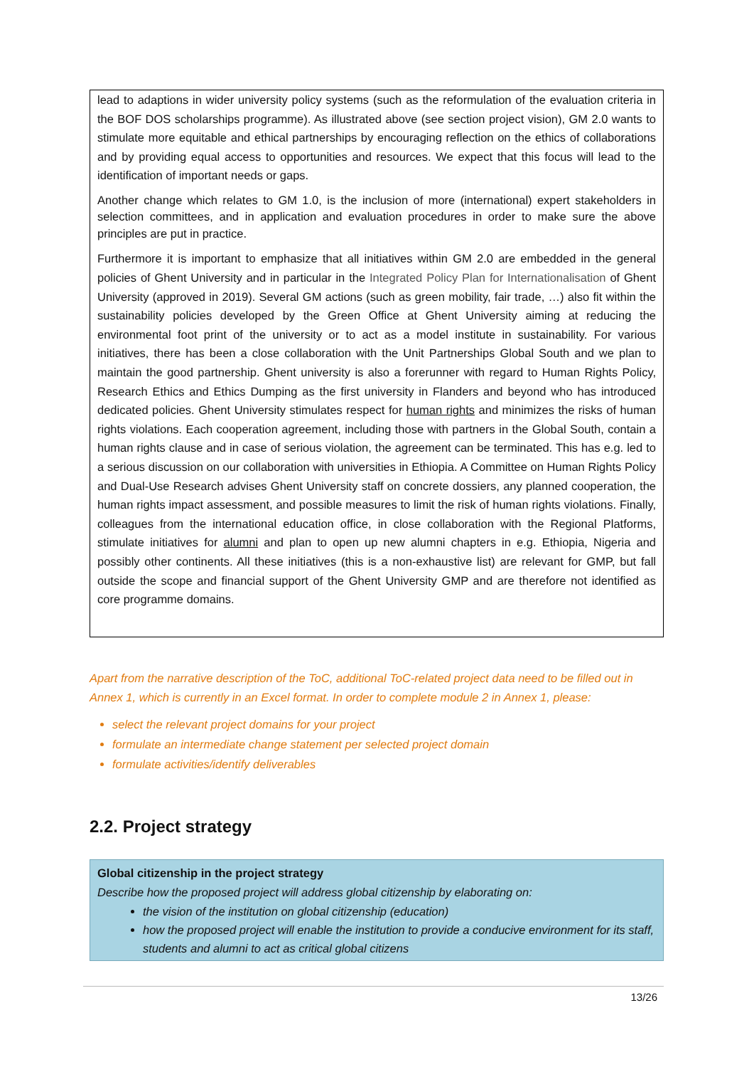lead to adaptions in wider university policy systems (such as the reformulation of the evaluation criteria in the BOF DOS scholarships programme). As illustrated above (see section project vision), GM 2.0 wants to stimulate more equitable and ethical partnerships by encouraging reflection on the ethics of collaborations and by providing equal access to opportunities and resources. We expect that this focus will lead to the identification of important needs or gaps.
Another change which relates to GM 1.0, is the inclusion of more (international) expert stakeholders in selection committees, and in application and evaluation procedures in order to make sure the above principles are put in practice.
Furthermore it is important to emphasize that all initiatives within GM 2.0 are embedded in the general policies of Ghent University and in particular in the Integrated Policy Plan for Internationalisation of Ghent University (approved in 2019). Several GM actions (such as green mobility, fair trade, …) also fit within the sustainability policies developed by the Green Office at Ghent University aiming at reducing the environmental foot print of the university or to act as a model institute in sustainability. For various initiatives, there has been a close collaboration with the Unit Partnerships Global South and we plan to maintain the good partnership. Ghent university is also a forerunner with regard to Human Rights Policy, Research Ethics and Ethics Dumping as the first university in Flanders and beyond who has introduced dedicated policies. Ghent University stimulates respect for human rights and minimizes the risks of human rights violations. Each cooperation agreement, including those with partners in the Global South, contain a human rights clause and in case of serious violation, the agreement can be terminated. This has e.g. led to a serious discussion on our collaboration with universities in Ethiopia. A Committee on Human Rights Policy and Dual-Use Research advises Ghent University staff on concrete dossiers, any planned cooperation, the human rights impact assessment, and possible measures to limit the risk of human rights violations. Finally, colleagues from the international education office, in close collaboration with the Regional Platforms, stimulate initiatives for alumni and plan to open up new alumni chapters in e.g. Ethiopia, Nigeria and possibly other continents. All these initiatives (this is a non-exhaustive list) are relevant for GMP, but fall outside the scope and financial support of the Ghent University GMP and are therefore not identified as core programme domains.
Apart from the narrative description of the ToC, additional ToC-related project data need to be filled out in Annex 1, which is currently in an Excel format. In order to complete module 2 in Annex 1, please:
select the relevant project domains for your project
formulate an intermediate change statement per selected project domain
formulate activities/identify deliverables
2.2. Project strategy
Global citizenship in the project strategy
Describe how the proposed project will address global citizenship by elaborating on:
the vision of the institution on global citizenship (education)
how the proposed project will enable the institution to provide a conducive environment for its staff, students and alumni to act as critical global citizens
13/26